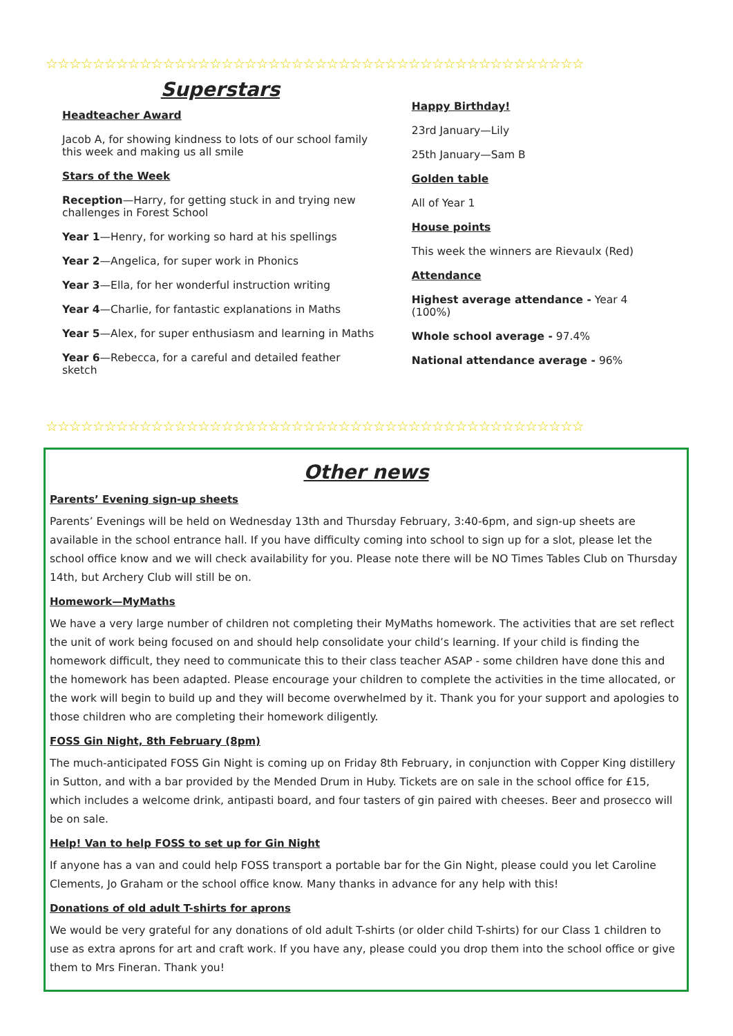☆☆☆☆☆☆☆☆☆☆☆☆☆☆☆☆☆☆☆☆☆☆☆☆☆☆☆☆☆☆☆☆☆☆☆☆☆☆☆☆☆☆☆☆☆☆
Superstars
Headteacher Award
Jacob A, for showing kindness to lots of our school family this week and making us all smile
Stars of the Week
Reception—Harry, for getting stuck in and trying new challenges in Forest School
Year 1—Henry, for working so hard at his spellings
Year 2—Angelica, for super work in Phonics
Year 3—Ella, for her wonderful instruction writing
Year 4—Charlie, for fantastic explanations in Maths
Year 5—Alex, for super enthusiasm and learning in Maths
Year 6—Rebecca, for a careful and detailed feather sketch
Happy Birthday!
23rd January—Lily
25th January—Sam B
Golden table
All of Year 1
House points
This week the winners are Rievaulx (Red)
Attendance
Highest average attendance - Year 4 (100%)
Whole school average - 97.4%
National attendance average - 96%
☆☆☆☆☆☆☆☆☆☆☆☆☆☆☆☆☆☆☆☆☆☆☆☆☆☆☆☆☆☆☆☆☆☆☆☆☆☆☆☆☆☆☆☆☆☆
Other news
Parents’ Evening sign-up sheets
Parents’ Evenings will be held on Wednesday 13th and Thursday February, 3:40-6pm, and sign-up sheets are available in the school entrance hall. If you have difficulty coming into school to sign up for a slot, please let the school office know and we will check availability for you. Please note there will be NO Times Tables Club on Thursday 14th, but Archery Club will still be on.
Homework—MyMaths
We have a very large number of children not completing their MyMaths homework. The activities that are set reflect the unit of work being focused on and should help consolidate your child’s learning. If your child is finding the homework difficult, they need to communicate this to their class teacher ASAP - some children have done this and the homework has been adapted. Please encourage your children to complete the activities in the time allocated, or the work will begin to build up and they will become overwhelmed by it. Thank you for your support and apologies to those children who are completing their homework diligently.
FOSS Gin Night, 8th February (8pm)
The much-anticipated FOSS Gin Night is coming up on Friday 8th February, in conjunction with Copper King distillery in Sutton, and with a bar provided by the Mended Drum in Huby. Tickets are on sale in the school office for £15, which includes a welcome drink, antipasti board, and four tasters of gin paired with cheeses. Beer and prosecco will be on sale.
Help! Van to help FOSS to set up for Gin Night
If anyone has a van and could help FOSS transport a portable bar for the Gin Night, please could you let Caroline Clements, Jo Graham or the school office know. Many thanks in advance for any help with this!
Donations of old adult T-shirts for aprons
We would be very grateful for any donations of old adult T-shirts (or older child T-shirts) for our Class 1 children to use as extra aprons for art and craft work. If you have any, please could you drop them into the school office or give them to Mrs Fineran. Thank you!